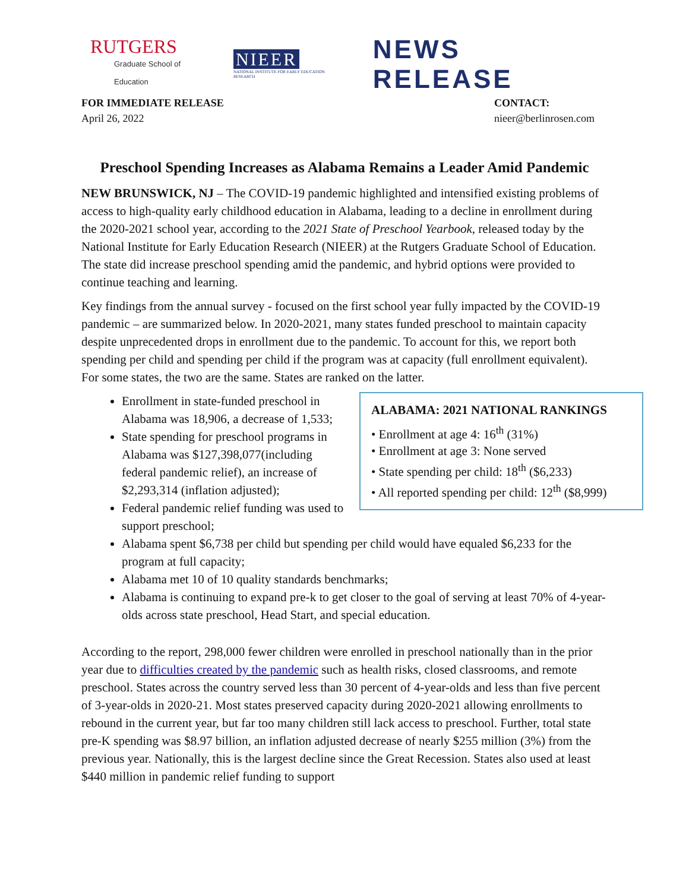RUTGERS
Graduate School of Education
NIEER
NATIONAL INSTITUTE FOR EARLY EDUCATION RESEARCH
NEWS RELEASE
FOR IMMEDIATE RELEASE
April 26, 2022
CONTACT:
nieer@berlinrosen.com
Preschool Spending Increases as Alabama Remains a Leader Amid Pandemic
NEW BRUNSWICK, NJ – The COVID-19 pandemic highlighted and intensified existing problems of access to high-quality early childhood education in Alabama, leading to a decline in enrollment during the 2020-2021 school year, according to the 2021 State of Preschool Yearbook, released today by the National Institute for Early Education Research (NIEER) at the Rutgers Graduate School of Education. The state did increase preschool spending amid the pandemic, and hybrid options were provided to continue teaching and learning.
Key findings from the annual survey - focused on the first school year fully impacted by the COVID-19 pandemic – are summarized below. In 2020-2021, many states funded preschool to maintain capacity despite unprecedented drops in enrollment due to the pandemic. To account for this, we report both spending per child and spending per child if the program was at capacity (full enrollment equivalent). For some states, the two are the same. States are ranked on the latter.
ALABAMA: 2021 NATIONAL RANKINGS
• Enrollment at age 4: 16<sup>th</sup> (31%)
• Enrollment at age 3: None served
• State spending per child: 18<sup>th</sup> ($6,233)
• All reported spending per child: 12<sup>th</sup> ($8,999)
Enrollment in state-funded preschool in Alabama was 18,906, a decrease of 1,533;
State spending for preschool programs in Alabama was $127,398,077(including federal pandemic relief), an increase of $2,293,314 (inflation adjusted);
Federal pandemic relief funding was used to support preschool;
Alabama spent $6,738 per child but spending per child would have equaled $6,233 for the program at full capacity;
Alabama met 10 of 10 quality standards benchmarks;
Alabama is continuing to expand pre-k to get closer to the goal of serving at least 70% of 4-year-olds across state preschool, Head Start, and special education.
According to the report, 298,000 fewer children were enrolled in preschool nationally than in the prior year due to difficulties created by the pandemic such as health risks, closed classrooms, and remote preschool. States across the country served less than 30 percent of 4-year-olds and less than five percent of 3-year-olds in 2020-21. Most states preserved capacity during 2020-2021 allowing enrollments to rebound in the current year, but far too many children still lack access to preschool. Further, total state pre-K spending was $8.97 billion, an inflation adjusted decrease of nearly $255 million (3%) from the previous year. Nationally, this is the largest decline since the Great Recession. States also used at least $440 million in pandemic relief funding to support